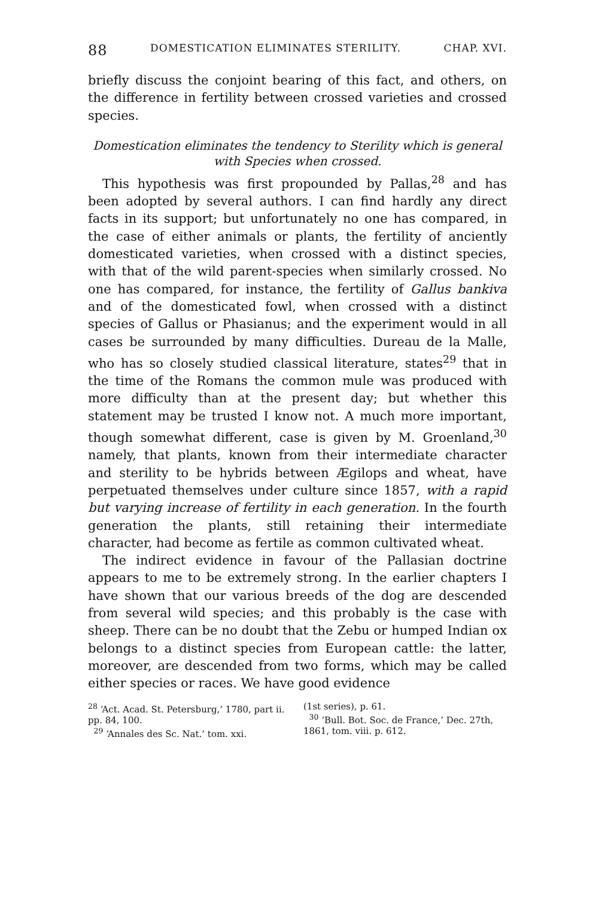88 DOMESTICATION ELIMINATES STERILITY. CHAP. XVI.
briefly discuss the conjoint bearing of this fact, and others, on the difference in fertility between crossed varieties and crossed species.
Domestication eliminates the tendency to Sterility which is general with Species when crossed.
This hypothesis was first propounded by Pallas,<sup>28</sup> and has been adopted by several authors. I can find hardly any direct facts in its support; but unfortunately no one has compared, in the case of either animals or plants, the fertility of anciently domesticated varieties, when crossed with a distinct species, with that of the wild parent-species when similarly crossed. No one has compared, for instance, the fertility of Gallus bankiva and of the domesticated fowl, when crossed with a distinct species of Gallus or Phasianus; and the experiment would in all cases be surrounded by many difficulties. Dureau de la Malle, who has so closely studied classical literature, states<sup>29</sup> that in the time of the Romans the common mule was produced with more difficulty than at the present day; but whether this statement may be trusted I know not. A much more important, though somewhat different, case is given by M. Groenland,<sup>30</sup> namely, that plants, known from their intermediate character and sterility to be hybrids between Ægilops and wheat, have perpetuated themselves under culture since 1857, with a rapid but varying increase of fertility in each generation. In the fourth generation the plants, still retaining their intermediate character, had become as fertile as common cultivated wheat.
The indirect evidence in favour of the Pallasian doctrine appears to me to be extremely strong. In the earlier chapters I have shown that our various breeds of the dog are descended from several wild species; and this probably is the case with sheep. There can be no doubt that the Zebu or humped Indian ox belongs to a distinct species from European cattle: the latter, moreover, are descended from two forms, which may be called either species or races. We have good evidence
<sup>28</sup> ‘Act. Acad. St. Petersburg,’ 1780, part ii. pp. 84, 100.
<sup>29</sup> ‘Annales des Sc. Nat.’ tom. xxi.
(1st series), p. 61.
<sup>30</sup> ‘Bull. Bot. Soc. de France,’ Dec. 27th, 1861, tom. viii. p. 612.